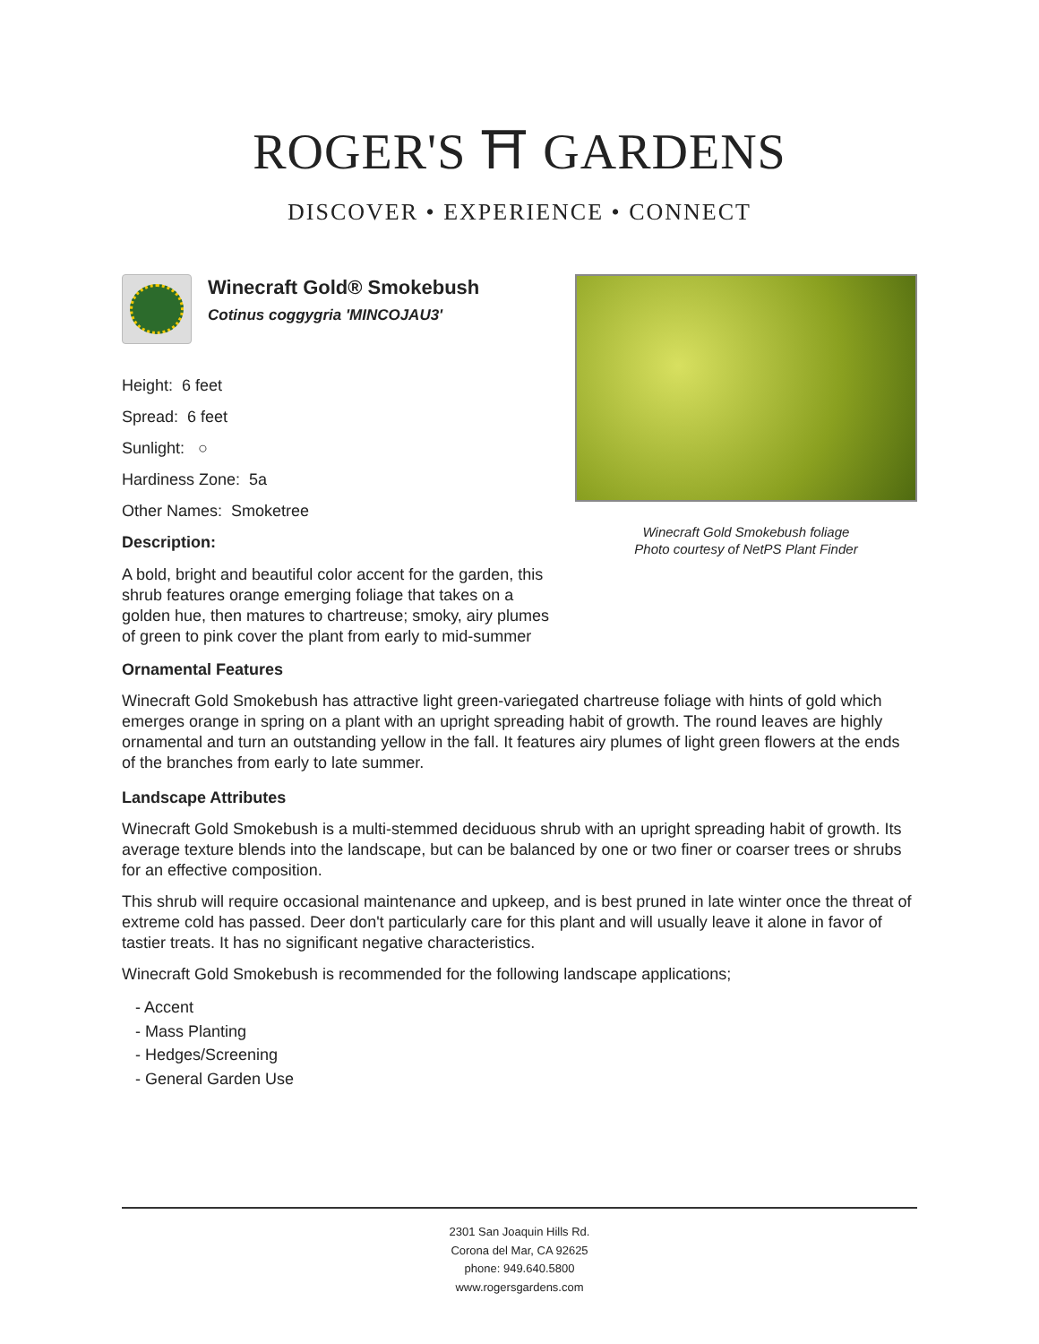ROGER'S ⛩ GARDENS
DISCOVER • EXPERIENCE • CONNECT
Winecraft Gold® Smokebush
Cotinus coggygria 'MINCOJAU3'
Height: 6 feet
Spread: 6 feet
Sunlight: ○
Hardiness Zone: 5a
Other Names: Smoketree
Description:
A bold, bright and beautiful color accent for the garden, this shrub features orange emerging foliage that takes on a golden hue, then matures to chartreuse; smoky, airy plumes of green to pink cover the plant from early to mid-summer
Winecraft Gold Smokebush foliage
Photo courtesy of NetPS Plant Finder
Ornamental Features
Winecraft Gold Smokebush has attractive light green-variegated chartreuse foliage with hints of gold which emerges orange in spring on a plant with an upright spreading habit of growth. The round leaves are highly ornamental and turn an outstanding yellow in the fall. It features airy plumes of light green flowers at the ends of the branches from early to late summer.
Landscape Attributes
Winecraft Gold Smokebush is a multi-stemmed deciduous shrub with an upright spreading habit of growth. Its average texture blends into the landscape, but can be balanced by one or two finer or coarser trees or shrubs for an effective composition.
This shrub will require occasional maintenance and upkeep, and is best pruned in late winter once the threat of extreme cold has passed. Deer don't particularly care for this plant and will usually leave it alone in favor of tastier treats. It has no significant negative characteristics.
Winecraft Gold Smokebush is recommended for the following landscape applications;
- Accent
- Mass Planting
- Hedges/Screening
- General Garden Use
2301 San Joaquin Hills Rd.
Corona del Mar, CA 92625
phone: 949.640.5800
www.rogersgardens.com